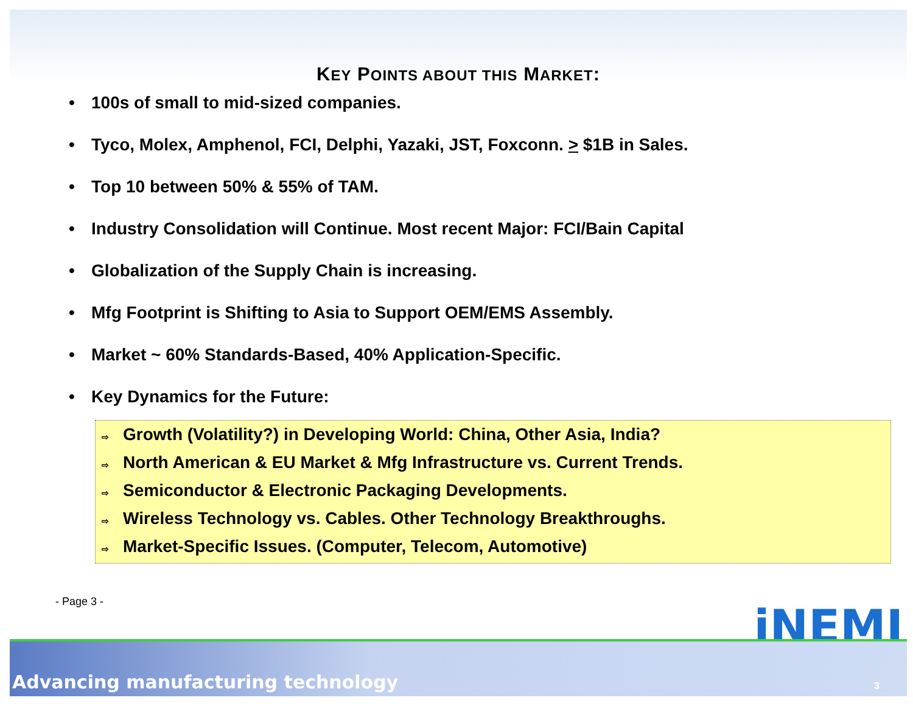KEY POINTS ABOUT THIS MARKET:
• 100s of small to mid-sized companies.
• Tyco, Molex, Amphenol, FCI, Delphi, Yazaki, JST, Foxconn. > $1B in Sales.
• Top 10 between 50% & 55% of TAM.
• Industry Consolidation will Continue. Most recent Major: FCI/Bain Capital
• Globalization of the Supply Chain is increasing.
• Mfg Footprint is Shifting to Asia to Support OEM/EMS Assembly.
• Market ~ 60% Standards-Based, 40% Application-Specific.
• Key Dynamics for the Future:
⇨ Growth (Volatility?) in Developing World: China, Other Asia, India?
⇨ North American & EU Market & Mfg Infrastructure vs. Current Trends.
⇨ Semiconductor & Electronic Packaging Developments.
⇨ Wireless Technology vs. Cables. Other Technology Breakthroughs.
⇨ Market-Specific Issues. (Computer, Telecom, Automotive)
- Page 3 -
iNEMI
Advancing manufacturing technology
3